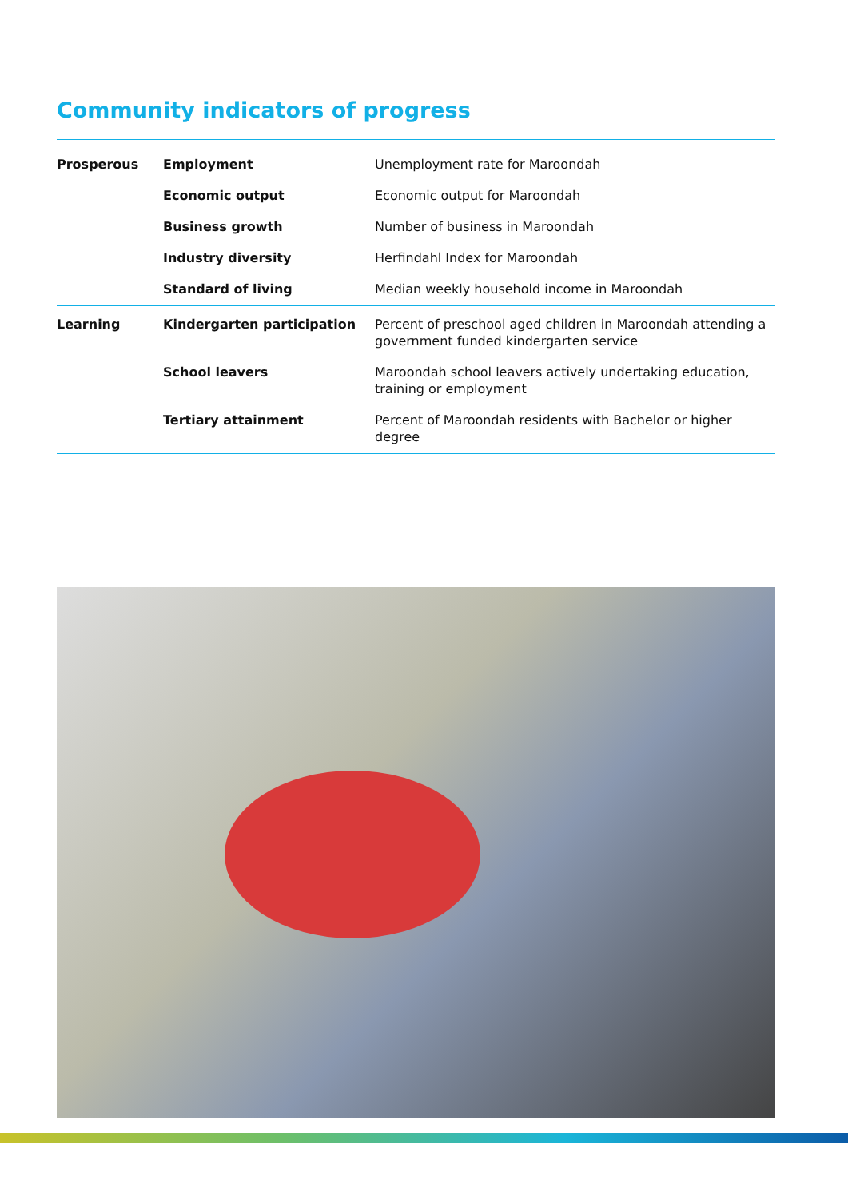Community indicators of progress
| Prosperous | Employment | Unemployment rate for Maroondah |
| | Economic output | Economic output for Maroondah |
| | Business growth | Number of business in Maroondah |
| | Industry diversity | Herfindahl Index for Maroondah |
| | Standard of living | Median weekly household income in Maroondah |
| Learning | Kindergarten participation | Percent of preschool aged children in Maroondah attending a government funded kindergarten service |
| | School leavers | Maroondah school leavers actively undertaking education, training or employment |
| | Tertiary attainment | Percent of Maroondah residents with Bachelor or higher degree |